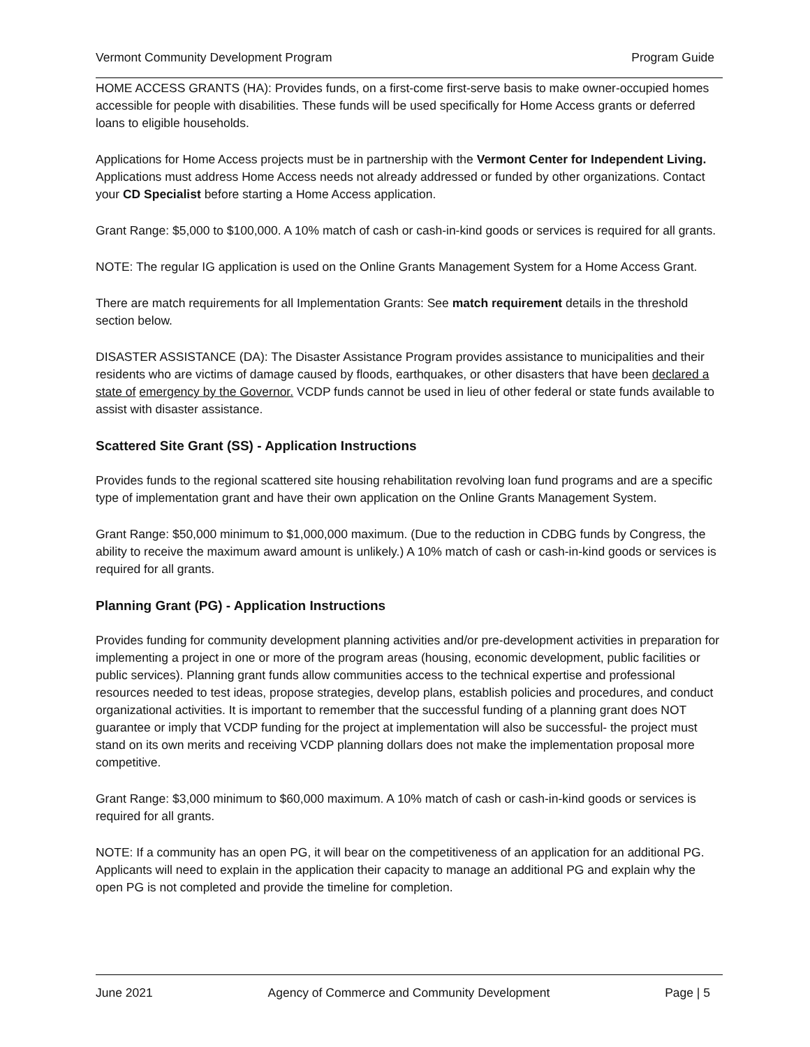Vermont Community Development Program Program Guide
HOME ACCESS GRANTS (HA): Provides funds, on a first-come first-serve basis to make owner-occupied homes accessible for people with disabilities. These funds will be used specifically for Home Access grants or deferred loans to eligible households.
Applications for Home Access projects must be in partnership with the Vermont Center for Independent Living. Applications must address Home Access needs not already addressed or funded by other organizations. Contact your CD Specialist before starting a Home Access application.
Grant Range: $5,000 to $100,000. A 10% match of cash or cash-in-kind goods or services is required for all grants.
NOTE: The regular IG application is used on the Online Grants Management System for a Home Access Grant.
There are match requirements for all Implementation Grants: See match requirement details in the threshold section below.
DISASTER ASSISTANCE (DA): The Disaster Assistance Program provides assistance to municipalities and their residents who are victims of damage caused by floods, earthquakes, or other disasters that have been declared a state of emergency by the Governor. VCDP funds cannot be used in lieu of other federal or state funds available to assist with disaster assistance.
Scattered Site Grant (SS) - Application Instructions
Provides funds to the regional scattered site housing rehabilitation revolving loan fund programs and are a specific type of implementation grant and have their own application on the Online Grants Management System.
Grant Range: $50,000 minimum to $1,000,000 maximum. (Due to the reduction in CDBG funds by Congress, the ability to receive the maximum award amount is unlikely.) A 10% match of cash or cash-in-kind goods or services is required for all grants.
Planning Grant (PG) - Application Instructions
Provides funding for community development planning activities and/or pre-development activities in preparation for implementing a project in one or more of the program areas (housing, economic development, public facilities or public services). Planning grant funds allow communities access to the technical expertise and professional resources needed to test ideas, propose strategies, develop plans, establish policies and procedures, and conduct organizational activities. It is important to remember that the successful funding of a planning grant does NOT guarantee or imply that VCDP funding for the project at implementation will also be successful- the project must stand on its own merits and receiving VCDP planning dollars does not make the implementation proposal more competitive.
Grant Range: $3,000 minimum to $60,000 maximum. A 10% match of cash or cash-in-kind goods or services is required for all grants.
NOTE: If a community has an open PG, it will bear on the competitiveness of an application for an additional PG. Applicants will need to explain in the application their capacity to manage an additional PG and explain why the open PG is not completed and provide the timeline for completion.
June 2021 Agency of Commerce and Community Development Page | 5